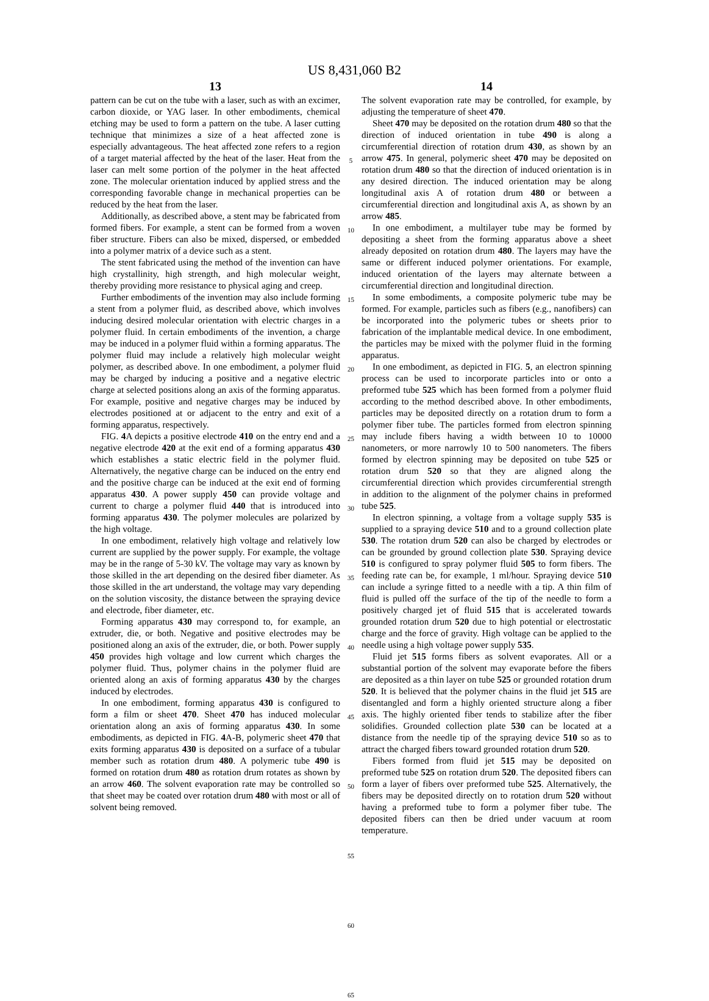US 8,431,060 B2
13
pattern can be cut on the tube with a laser, such as with an excimer, carbon dioxide, or YAG laser. In other embodiments, chemical etching may be used to form a pattern on the tube. A laser cutting technique that minimizes a size of a heat affected zone is especially advantageous. The heat affected zone refers to a region of a target material affected by the heat of the laser. Heat from the laser can melt some portion of the polymer in the heat affected zone. The molecular orientation induced by applied stress and the corresponding favorable change in mechanical properties can be reduced by the heat from the laser.
Additionally, as described above, a stent may be fabricated from formed fibers. For example, a stent can be formed from a woven fiber structure. Fibers can also be mixed, dispersed, or embedded into a polymer matrix of a device such as a stent.
The stent fabricated using the method of the invention can have high crystallinity, high strength, and high molecular weight, thereby providing more resistance to physical aging and creep.
Further embodiments of the invention may also include forming a stent from a polymer fluid, as described above, which involves inducing desired molecular orientation with electric charges in a polymer fluid. In certain embodiments of the invention, a charge may be induced in a polymer fluid within a forming apparatus. The polymer fluid may include a relatively high molecular weight polymer, as described above. In one embodiment, a polymer fluid may be charged by inducing a positive and a negative electric charge at selected positions along an axis of the forming apparatus. For example, positive and negative charges may be induced by electrodes positioned at or adjacent to the entry and exit of a forming apparatus, respectively.
FIG. 4 A depicts a positive electrode 410 on the entry end and a negative electrode 420 at the exit end of a forming apparatus 430 which establishes a static electric field in the polymer fluid. Alternatively, the negative charge can be induced on the entry end and the positive charge can be induced at the exit end of forming apparatus 430. A power supply 450 can provide voltage and current to charge a polymer fluid 440 that is introduced into forming apparatus 430. The polymer molecules are polarized by the high voltage.
In one embodiment, relatively high voltage and relatively low current are supplied by the power supply. For example, the voltage may be in the range of 5-30 kV. The voltage may vary as known by those skilled in the art depending on the desired fiber diameter. As those skilled in the art understand, the voltage may vary depending on the solution viscosity, the distance between the spraying device and electrode, fiber diameter, etc.
Forming apparatus 430 may correspond to, for example, an extruder, die, or both. Negative and positive electrodes may be positioned along an axis of the extruder, die, or both. Power supply 450 provides high voltage and low current which charges the polymer fluid. Thus, polymer chains in the polymer fluid are oriented along an axis of forming apparatus 430 by the charges induced by electrodes.
In one embodiment, forming apparatus 430 is configured to form a film or sheet 470. Sheet 470 has induced molecular orientation along an axis of forming apparatus 430. In some embodiments, as depicted in FIG. 4 A-B, polymeric sheet 470 that exits forming apparatus 430 is deposited on a surface of a tubular member such as rotation drum 480. A polymeric tube 490 is formed on rotation drum 480 as rotation drum rotates as shown by an arrow 460. The solvent evaporation rate may be controlled so that sheet may be coated over rotation drum 480 with most or all of solvent being removed.
5
10
15
20
25
30
35
40
45
50
55
60
65
14
The solvent evaporation rate may be controlled, for example, by adjusting the temperature of sheet 470.
Sheet 470 may be deposited on the rotation drum 480 so that the direction of induced orientation in tube 490 is along a circumferential direction of rotation drum 430, as shown by an arrow 475. In general, polymeric sheet 470 may be deposited on rotation drum 480 so that the direction of induced orientation is in any desired direction. The induced orientation may be along longitudinal axis A of rotation drum 480 or between a circumferential direction and longitudinal axis A, as shown by an arrow 485.
In one embodiment, a multilayer tube may be formed by depositing a sheet from the forming apparatus above a sheet already deposited on rotation drum 480. The layers may have the same or different induced polymer orientations. For example, induced orientation of the layers may alternate between a circumferential direction and longitudinal direction.
In some embodiments, a composite polymeric tube may be formed. For example, particles such as fibers (e.g., nanofibers) can be incorporated into the polymeric tubes or sheets prior to fabrication of the implantable medical device. In one embodiment, the particles may be mixed with the polymer fluid in the forming apparatus.
In one embodiment, as depicted in FIG. 5, an electron spinning process can be used to incorporate particles into or onto a preformed tube 525 which has been formed from a polymer fluid according to the method described above. In other embodiments, particles may be deposited directly on a rotation drum to form a polymer fiber tube. The particles formed from electron spinning may include fibers having a width between 10 to 10000 nanometers, or more narrowly 10 to 500 nanometers. The fibers formed by electron spinning may be deposited on tube 525 or rotation drum 520 so that they are aligned along the circumferential direction which provides circumferential strength in addition to the alignment of the polymer chains in preformed tube 525.
In electron spinning, a voltage from a voltage supply 535 is supplied to a spraying device 510 and to a ground collection plate 530. The rotation drum 520 can also be charged by electrodes or can be grounded by ground collection plate 530. Spraying device 510 is configured to spray polymer fluid 505 to form fibers. The feeding rate can be, for example, 1 ml/hour. Spraying device 510 can include a syringe fitted to a needle with a tip. A thin film of fluid is pulled off the surface of the tip of the needle to form a positively charged jet of fluid 515 that is accelerated towards grounded rotation drum 520 due to high potential or electrostatic charge and the force of gravity. High voltage can be applied to the needle using a high voltage power supply 535.
Fluid jet 515 forms fibers as solvent evaporates. All or a substantial portion of the solvent may evaporate before the fibers are deposited as a thin layer on tube 525 or grounded rotation drum 520. It is believed that the polymer chains in the fluid jet 515 are disentangled and form a highly oriented structure along a fiber axis. The highly oriented fiber tends to stabilize after the fiber solidifies. Grounded collection plate 530 can be located at a distance from the needle tip of the spraying device 510 so as to attract the charged fibers toward grounded rotation drum 520.
Fibers formed from fluid jet 515 may be deposited on preformed tube 525 on rotation drum 520. The deposited fibers can form a layer of fibers over preformed tube 525. Alternatively, the fibers may be deposited directly on to rotation drum 520 without having a preformed tube to form a polymer fiber tube. The deposited fibers can then be dried under vacuum at room temperature.